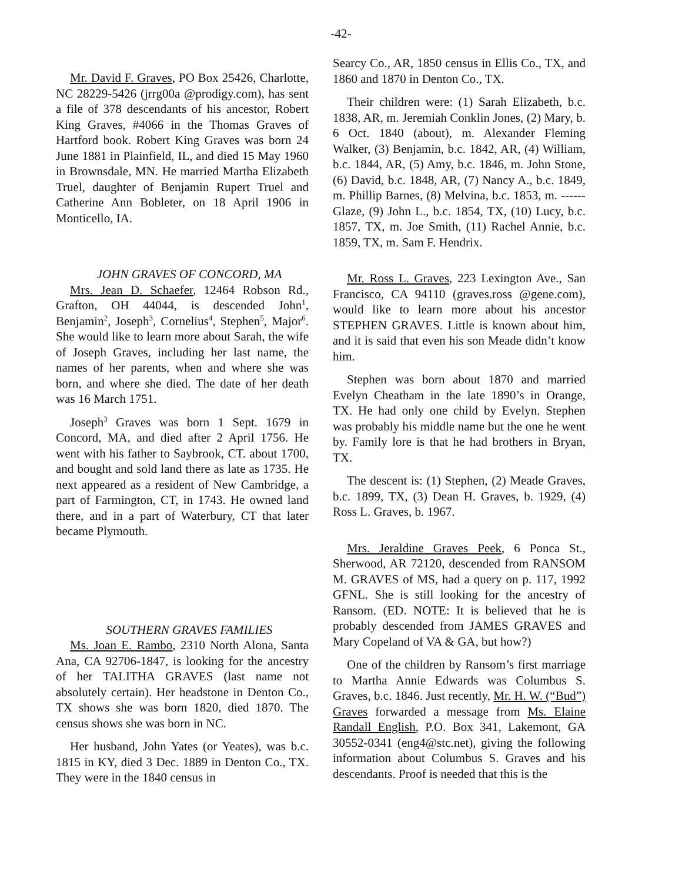-42-
Mr. David F. Graves, PO Box 25426, Charlotte, NC 28229-5426 (jrrg00a @prodigy.com), has sent a file of 378 descendants of his ancestor, Robert King Graves, #4066 in the Thomas Graves of Hartford book. Robert King Graves was born 24 June 1881 in Plainfield, IL, and died 15 May 1960 in Brownsdale, MN. He married Martha Elizabeth Truel, daughter of Benjamin Rupert Truel and Catherine Ann Bobleter, on 18 April 1906 in Monticello, IA.
JOHN GRAVES OF CONCORD, MA
Mrs. Jean D. Schaefer, 12464 Robson Rd., Grafton, OH 44044, is descended John<sup>1</sup>, Benjamin<sup>2</sup>, Joseph<sup>3</sup>, Cornelius<sup>4</sup>, Stephen<sup>5</sup>, Major<sup>6</sup>. She would like to learn more about Sarah, the wife of Joseph Graves, including her last name, the names of her parents, when and where she was born, and where she died. The date of her death was 16 March 1751.
Joseph<sup>3</sup> Graves was born 1 Sept. 1679 in Concord, MA, and died after 2 April 1756. He went with his father to Saybrook, CT. about 1700, and bought and sold land there as late as 1735. He next appeared as a resident of New Cambridge, a part of Farmington, CT, in 1743. He owned land there, and in a part of Waterbury, CT that later became Plymouth.
SOUTHERN GRAVES FAMILIES
Ms. Joan E. Rambo, 2310 North Alona, Santa Ana, CA 92706-1847, is looking for the ancestry of her TALITHA GRAVES (last name not absolutely certain). Her headstone in Denton Co., TX shows she was born 1820, died 1870. The census shows she was born in NC.
Her husband, John Yates (or Yeates), was b.c. 1815 in KY, died 3 Dec. 1889 in Denton Co., TX. They were in the 1840 census in
Searcy Co., AR, 1850 census in Ellis Co., TX, and 1860 and 1870 in Denton Co., TX.
Their children were: (1) Sarah Elizabeth, b.c. 1838, AR, m. Jeremiah Conklin Jones, (2) Mary, b. 6 Oct. 1840 (about), m. Alexander Fleming Walker, (3) Benjamin, b.c. 1842, AR, (4) William, b.c. 1844, AR, (5) Amy, b.c. 1846, m. John Stone, (6) David, b.c. 1848, AR, (7) Nancy A., b.c. 1849, m. Phillip Barnes, (8) Melvina, b.c. 1853, m. ------ Glaze, (9) John L., b.c. 1854, TX, (10) Lucy, b.c. 1857, TX, m. Joe Smith, (11) Rachel Annie, b.c. 1859, TX, m. Sam F. Hendrix.
Mr. Ross L. Graves, 223 Lexington Ave., San Francisco, CA 94110 (graves.ross @gene.com), would like to learn more about his ancestor STEPHEN GRAVES. Little is known about him, and it is said that even his son Meade didn’t know him.
Stephen was born about 1870 and married Evelyn Cheatham in the late 1890’s in Orange, TX. He had only one child by Evelyn. Stephen was probably his middle name but the one he went by. Family lore is that he had brothers in Bryan, TX.
The descent is: (1) Stephen, (2) Meade Graves, b.c. 1899, TX, (3) Dean H. Graves, b. 1929, (4) Ross L. Graves, b. 1967.
Mrs. Jeraldine Graves Peek, 6 Ponca St., Sherwood, AR 72120, descended from RANSOM M. GRAVES of MS, had a query on p. 117, 1992 GFNL. She is still looking for the ancestry of Ransom. (ED. NOTE: It is believed that he is probably descended from JAMES GRAVES and Mary Copeland of VA & GA, but how?)
One of the children by Ransom’s first marriage to Martha Annie Edwards was Columbus S. Graves, b.c. 1846. Just recently, Mr. H. W. (“Bud”) Graves forwarded a message from Ms. Elaine Randall English, P.O. Box 341, Lakemont, GA 30552-0341 (eng4@stc.net), giving the following information about Columbus S. Graves and his descendants. Proof is needed that this is the